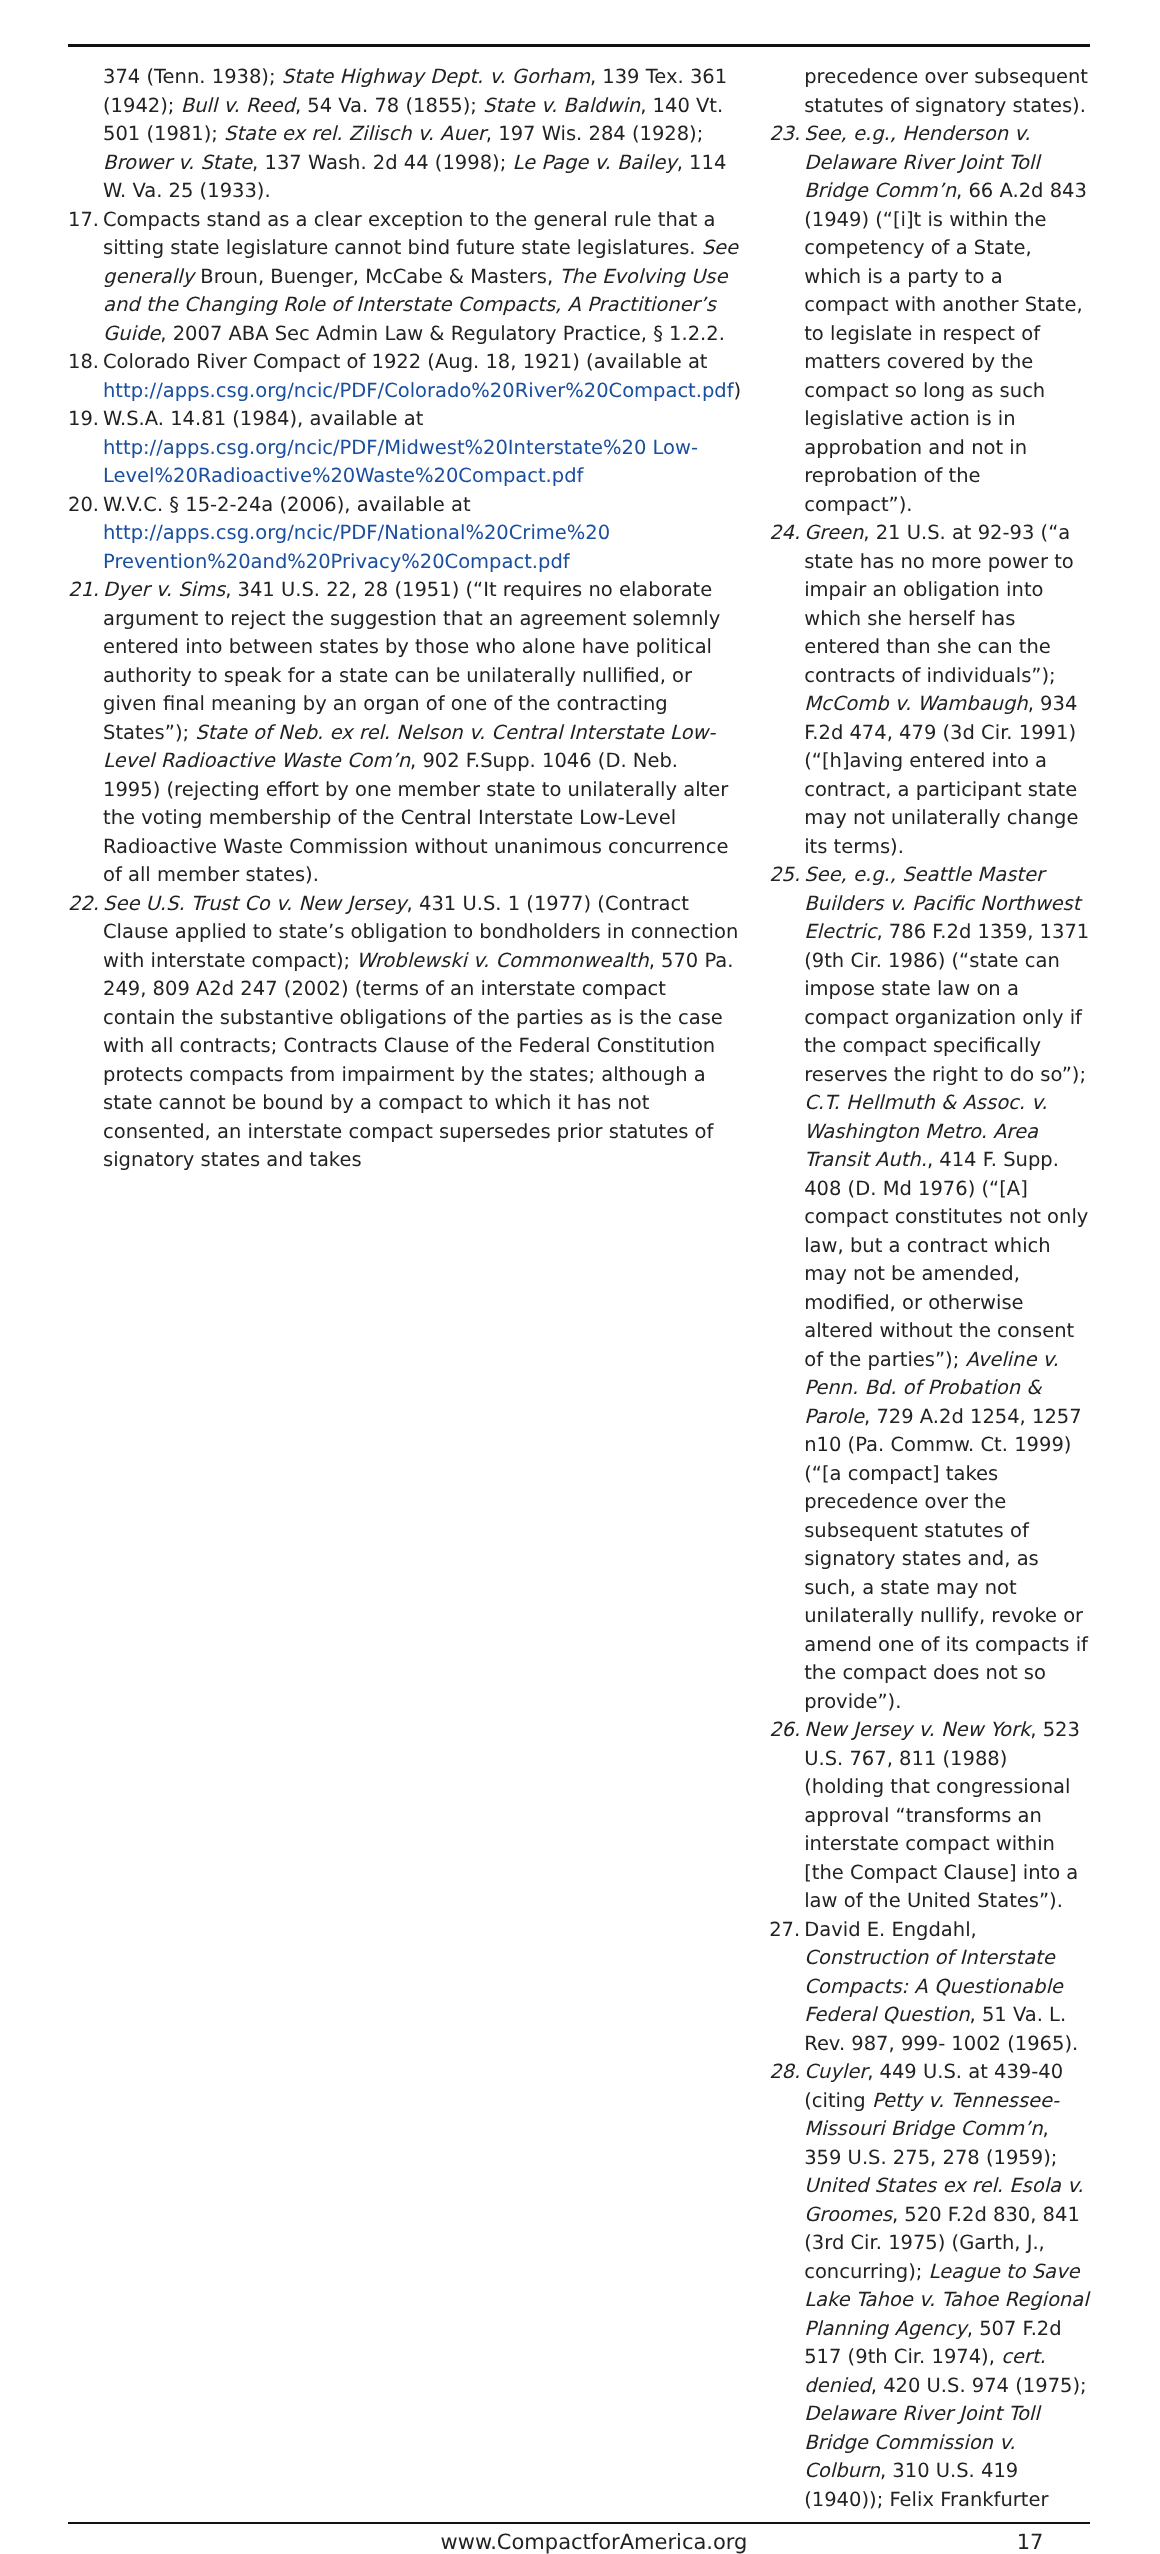374 (Tenn. 1938); State Highway Dept. v. Gorham, 139 Tex. 361 (1942); Bull v. Reed, 54 Va. 78 (1855); State v. Baldwin, 140 Vt. 501 (1981); State ex rel. Zilisch v. Auer, 197 Wis. 284 (1928); Brower v. State, 137 Wash. 2d 44 (1998); Le Page v. Bailey, 114 W. Va. 25 (1933).
17. Compacts stand as a clear exception to the general rule that a sitting state legislature cannot bind future state legislatures. See generally Broun, Buenger, McCabe & Masters, The Evolving Use and the Changing Role of Interstate Compacts, A Practitioner’s Guide, 2007 ABA Sec Admin Law & Regulatory Practice, § 1.2.2.
18. Colorado River Compact of 1922 (Aug. 18, 1921) (available at http://apps.csg.org/ncic/PDF/Colorado%20River%20Compact.pdf)
19. W.S.A. 14.81 (1984), available at http://apps.csg.org/ncic/PDF/Midwest%20Interstate%20 Low-Level%20Radioactive%20Waste%20Compact.pdf
20. W.V.C. § 15-2-24a (2006), available at http://apps.csg.org/ncic/PDF/National%20Crime%20 Prevention%20and%20Privacy%20Compact.pdf
21. Dyer v. Sims, 341 U.S. 22, 28 (1951) (“It requires no elaborate argument to reject the suggestion that an agreement solemnly entered into between states by those who alone have political authority to speak for a state can be unilaterally nullified, or given final meaning by an organ of one of the contracting States”); State of Neb. ex rel. Nelson v. Central Interstate Low-Level Radioactive Waste Com’n, 902 F.Supp. 1046 (D. Neb. 1995) (rejecting effort by one member state to unilaterally alter the voting membership of the Central Interstate Low-Level Radioactive Waste Commission without unanimous concurrence of all member states).
22. See U.S. Trust Co v. New Jersey, 431 U.S. 1 (1977) (Contract Clause applied to state’s obligation to bondholders in connection with interstate compact); Wroblewski v. Commonwealth, 570 Pa. 249, 809 A2d 247 (2002) (terms of an interstate compact contain the substantive obligations of the parties as is the case with all contracts; Contracts Clause of the Federal Constitution protects compacts from impairment by the states; although a state cannot be bound by a compact to which it has not consented, an interstate compact supersedes prior statutes of signatory states and takes
precedence over subsequent statutes of signatory states).
23. See, e.g., Henderson v. Delaware River Joint Toll Bridge Comm’n, 66 A.2d 843 (1949) (“[i]t is within the competency of a State, which is a party to a compact with another State, to legislate in respect of matters covered by the compact so long as such legislative action is in approbation and not in reprobation of the compact”).
24. Green, 21 U.S. at 92-93 (“a state has no more power to impair an obligation into which she herself has entered than she can the contracts of individuals”); McComb v. Wambaugh, 934 F.2d 474, 479 (3d Cir. 1991) (“[h]aving entered into a contract, a participant state may not unilaterally change its terms).
25. See, e.g., Seattle Master Builders v. Pacific Northwest Electric, 786 F.2d 1359, 1371 (9th Cir. 1986) (“state can impose state law on a compact organization only if the compact specifically reserves the right to do so”); C.T. Hellmuth & Assoc. v. Washington Metro. Area Transit Auth., 414 F. Supp. 408 (D. Md 1976) (“[A] compact constitutes not only law, but a contract which may not be amended, modified, or otherwise altered without the consent of the parties”); Aveline v. Penn. Bd. of Probation & Parole, 729 A.2d 1254, 1257 n10 (Pa. Commw. Ct. 1999) (“[a compact] takes precedence over the subsequent statutes of signatory states and, as such, a state may not unilaterally nullify, revoke or amend one of its compacts if the compact does not so provide”).
26. New Jersey v. New York, 523 U.S. 767, 811 (1988) (holding that congressional approval “transforms an interstate compact within [the Compact Clause] into a law of the United States”).
27. David E. Engdahl, Construction of Interstate Compacts: A Questionable Federal Question, 51 Va. L. Rev. 987, 999- 1002 (1965).
28. Cuyler, 449 U.S. at 439-40 (citing Petty v. Tennessee-Missouri Bridge Comm’n, 359 U.S. 275, 278 (1959); United States ex rel. Esola v. Groomes, 520 F.2d 830, 841 (3rd Cir. 1975) (Garth, J., concurring); League to Save Lake Tahoe v. Tahoe Regional Planning Agency, 507 F.2d 517 (9th Cir. 1974), cert. denied, 420 U.S. 974 (1975); Delaware River Joint Toll Bridge Commission v. Colburn, 310 U.S. 419 (1940)); Felix Frankfurter
www.CompactforAmerica.org 17